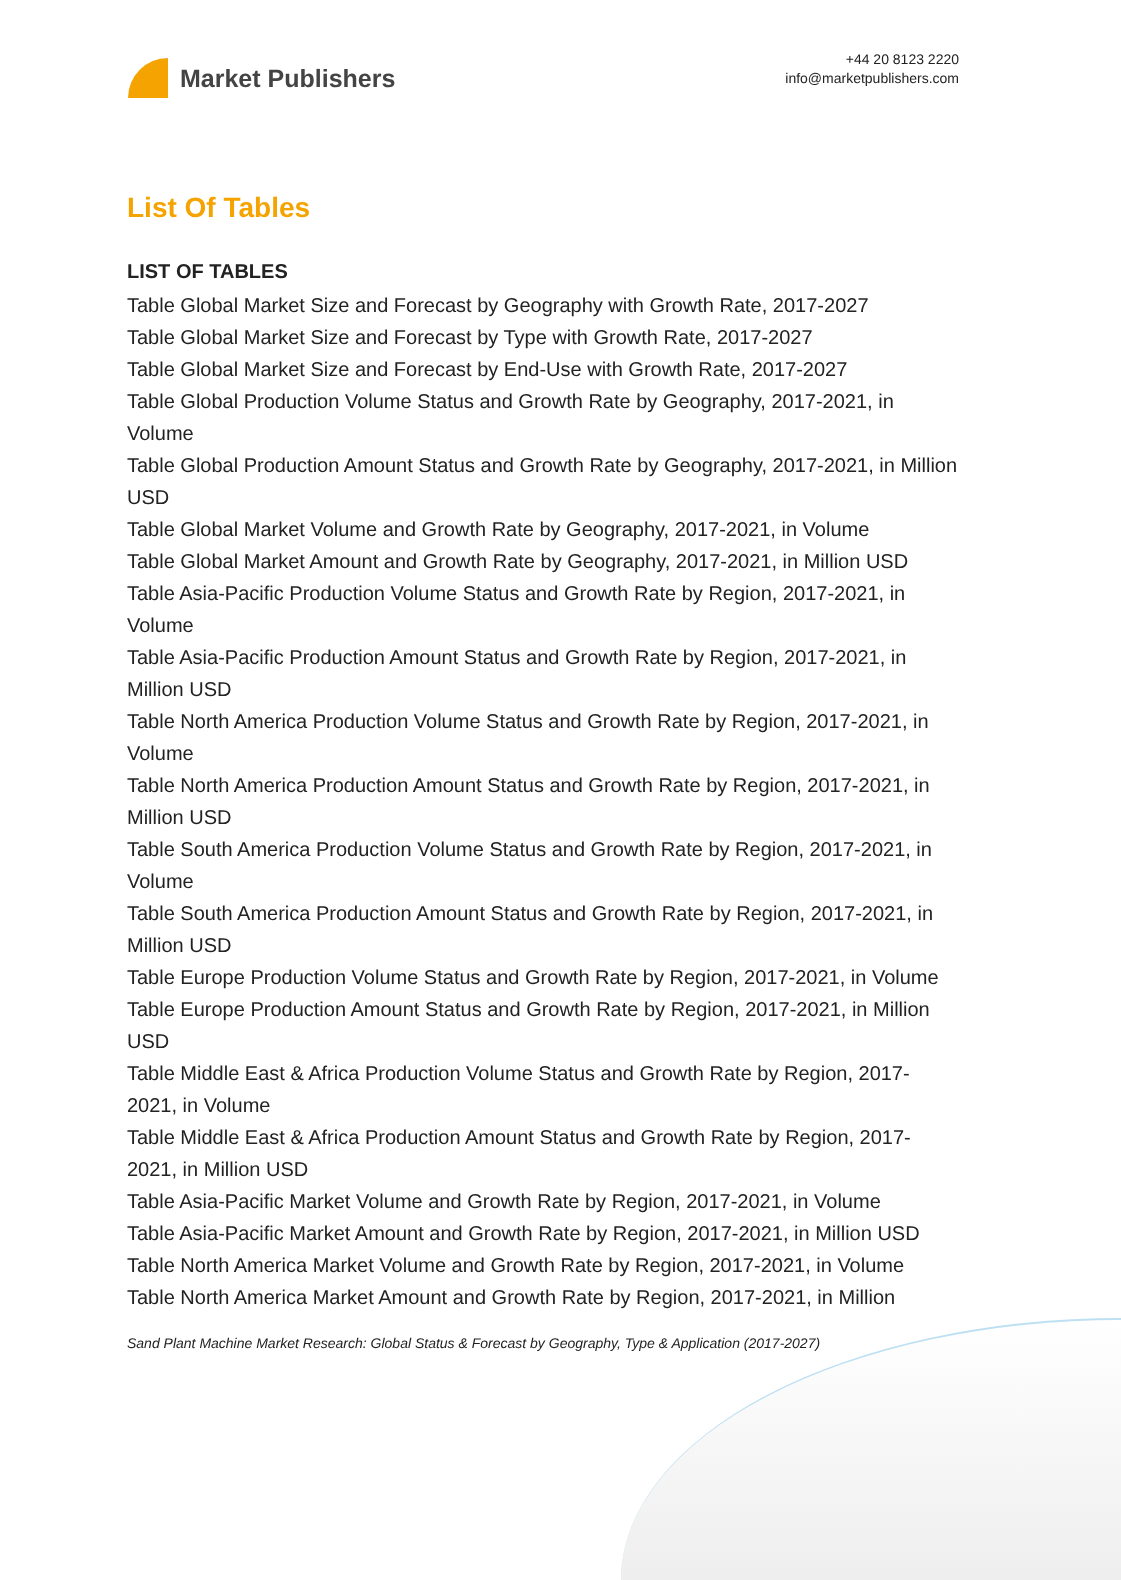Market Publishers
+44 20 8123 2220
info@marketpublishers.com
List Of Tables
LIST OF TABLES
Table Global Market Size and Forecast by Geography with Growth Rate, 2017-2027
Table Global Market Size and Forecast by Type with Growth Rate, 2017-2027
Table Global Market Size and Forecast by End-Use with Growth Rate, 2017-2027
Table Global Production Volume Status and Growth Rate by Geography, 2017-2021, in Volume
Table Global Production Amount Status and Growth Rate by Geography, 2017-2021, in Million USD
Table Global Market Volume and Growth Rate by Geography, 2017-2021, in Volume
Table Global Market Amount and Growth Rate by Geography, 2017-2021, in Million USD
Table Asia-Pacific Production Volume Status and Growth Rate by Region, 2017-2021, in Volume
Table Asia-Pacific Production Amount Status and Growth Rate by Region, 2017-2021, in Million USD
Table North America Production Volume Status and Growth Rate by Region, 2017-2021, in Volume
Table North America Production Amount Status and Growth Rate by Region, 2017-2021, in Million USD
Table South America Production Volume Status and Growth Rate by Region, 2017-2021, in Volume
Table South America Production Amount Status and Growth Rate by Region, 2017-2021, in Million USD
Table Europe Production Volume Status and Growth Rate by Region, 2017-2021, in Volume
Table Europe Production Amount Status and Growth Rate by Region, 2017-2021, in Million USD
Table Middle East & Africa Production Volume Status and Growth Rate by Region, 2017-2021, in Volume
Table Middle East & Africa Production Amount Status and Growth Rate by Region, 2017-2021, in Million USD
Table Asia-Pacific Market Volume and Growth Rate by Region, 2017-2021, in Volume
Table Asia-Pacific Market Amount and Growth Rate by Region, 2017-2021, in Million USD
Table North America Market Volume and Growth Rate by Region, 2017-2021, in Volume
Table North America Market Amount and Growth Rate by Region, 2017-2021, in Million
Sand Plant Machine Market Research: Global Status & Forecast by Geography, Type & Application (2017-2027)